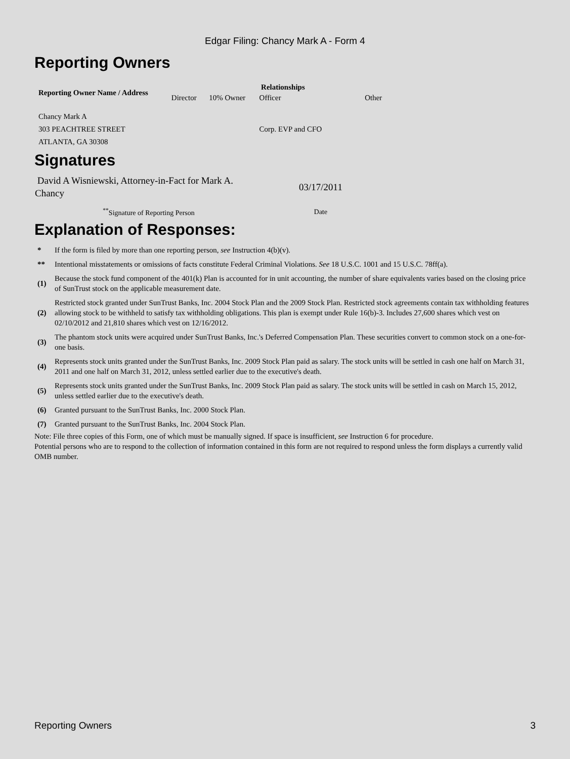Edgar Filing: Chancy Mark A - Form 4
Reporting Owners
| Reporting Owner Name / Address | Relationships | | | |
| --- | --- | --- | --- | --- |
| | Director | 10% Owner | Officer | Other |
| Chancy Mark A 303 PEACHTREE STREET ATLANTA, GA 30308 | | | Corp. EVP and CFO | |
Signatures
| David A Wisniewski, Attorney-in-Fact for Mark A. Chancy | 03/17/2011 |
| <sup>**</sup> Signature of Reporting Person | Date |
Explanation of Responses:
| * | If the form is filed by more than one reporting person, see Instruction 4(b)(v). |
| ** | Intentional misstatements or omissions of facts constitute Federal Criminal Violations. See 18 U.S.C. 1001 and 15 U.S.C. 78ff(a). |
| (1) | Because the stock fund component of the 401(k) Plan is accounted for in unit accounting, the number of share equivalents varies based on the closing price of SunTrust stock on the applicable measurement date. |
| (2) | Restricted stock granted under SunTrust Banks, Inc. 2004 Stock Plan and the 2009 Stock Plan. Restricted stock agreements contain tax withholding features allowing stock to be withheld to satisfy tax withholding obligations. This plan is exempt under Rule 16(b)-3. Includes 27,600 shares which vest on 02/10/2012 and 21,810 shares which vest on 12/16/2012. |
| (3) | The phantom stock units were acquired under SunTrust Banks, Inc.'s Deferred Compensation Plan. These securities convert to common stock on a one-for-one basis. |
| (4) | Represents stock units granted under the SunTrust Banks, Inc. 2009 Stock Plan paid as salary. The stock units will be settled in cash one half on March 31, 2011 and one half on March 31, 2012, unless settled earlier due to the executive's death. |
| (5) | Represents stock units granted under the SunTrust Banks, Inc. 2009 Stock Plan paid as salary. The stock units will be settled in cash on March 15, 2012, unless settled earlier due to the executive's death. |
| (6) | Granted pursuant to the SunTrust Banks, Inc. 2000 Stock Plan. |
| (7) | Granted pursuant to the SunTrust Banks, Inc. 2004 Stock Plan. |
Note: File three copies of this Form, one of which must be manually signed. If space is insufficient, see Instruction 6 for procedure.
Potential persons who are to respond to the collection of information contained in this form are not required to respond unless the form displays a currently valid OMB number.
Reporting Owners 3